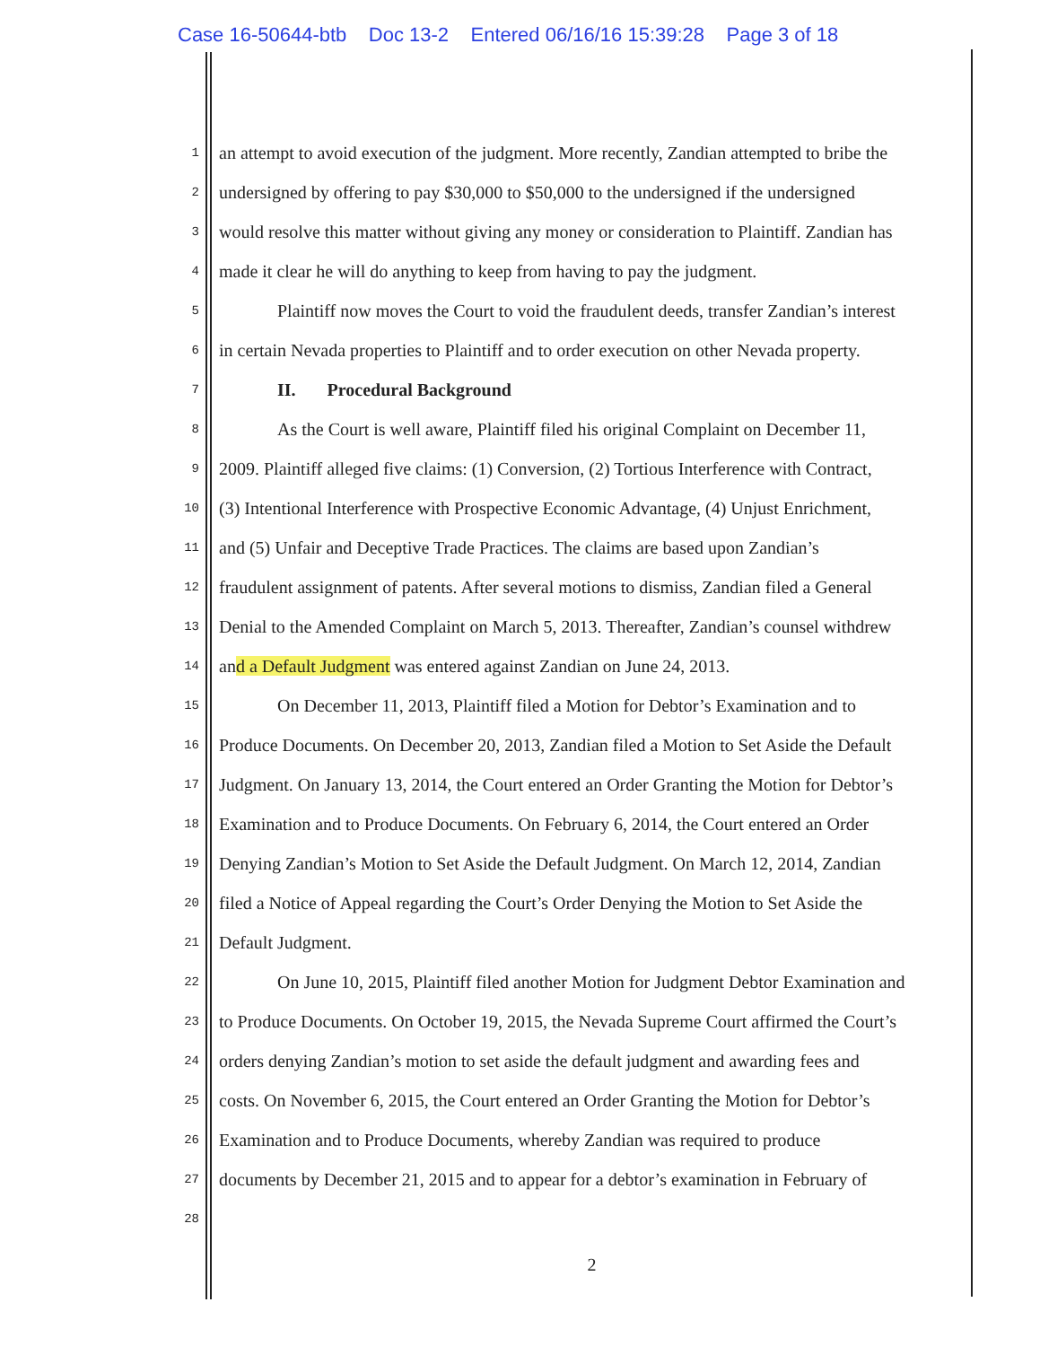Case 16-50644-btb Doc 13-2 Entered 06/16/16 15:39:28 Page 3 of 18
1 an attempt to avoid execution of the judgment. More recently, Zandian attempted to bribe the
2 undersigned by offering to pay $30,000 to $50,000 to the undersigned if the undersigned
3 would resolve this matter without giving any money or consideration to Plaintiff. Zandian has
4 made it clear he will do anything to keep from having to pay the judgment.
5 Plaintiff now moves the Court to void the fraudulent deeds, transfer Zandian’s interest
6 in certain Nevada properties to Plaintiff and to order execution on other Nevada property.
7 II. Procedural Background
8 As the Court is well aware, Plaintiff filed his original Complaint on December 11,
9 2009. Plaintiff alleged five claims: (1) Conversion, (2) Tortious Interference with Contract,
10 (3) Intentional Interference with Prospective Economic Advantage, (4) Unjust Enrichment,
11 and (5) Unfair and Deceptive Trade Practices. The claims are based upon Zandian’s
12 fraudulent assignment of patents. After several motions to dismiss, Zandian filed a General
13 Denial to the Amended Complaint on March 5, 2013. Thereafter, Zandian’s counsel withdrew
14 and a Default Judgment was entered against Zandian on June 24, 2013.
15 On December 11, 2013, Plaintiff filed a Motion for Debtor’s Examination and to
16 Produce Documents. On December 20, 2013, Zandian filed a Motion to Set Aside the Default
17 Judgment. On January 13, 2014, the Court entered an Order Granting the Motion for Debtor’s
18 Examination and to Produce Documents. On February 6, 2014, the Court entered an Order
19 Denying Zandian’s Motion to Set Aside the Default Judgment. On March 12, 2014, Zandian
20 filed a Notice of Appeal regarding the Court’s Order Denying the Motion to Set Aside the
21 Default Judgment.
22 On June 10, 2015, Plaintiff filed another Motion for Judgment Debtor Examination and
23 to Produce Documents. On October 19, 2015, the Nevada Supreme Court affirmed the Court’s
24 orders denying Zandian’s motion to set aside the default judgment and awarding fees and
25 costs. On November 6, 2015, the Court entered an Order Granting the Motion for Debtor’s
26 Examination and to Produce Documents, whereby Zandian was required to produce
27 documents by December 21, 2015 and to appear for a debtor’s examination in February of
28
2